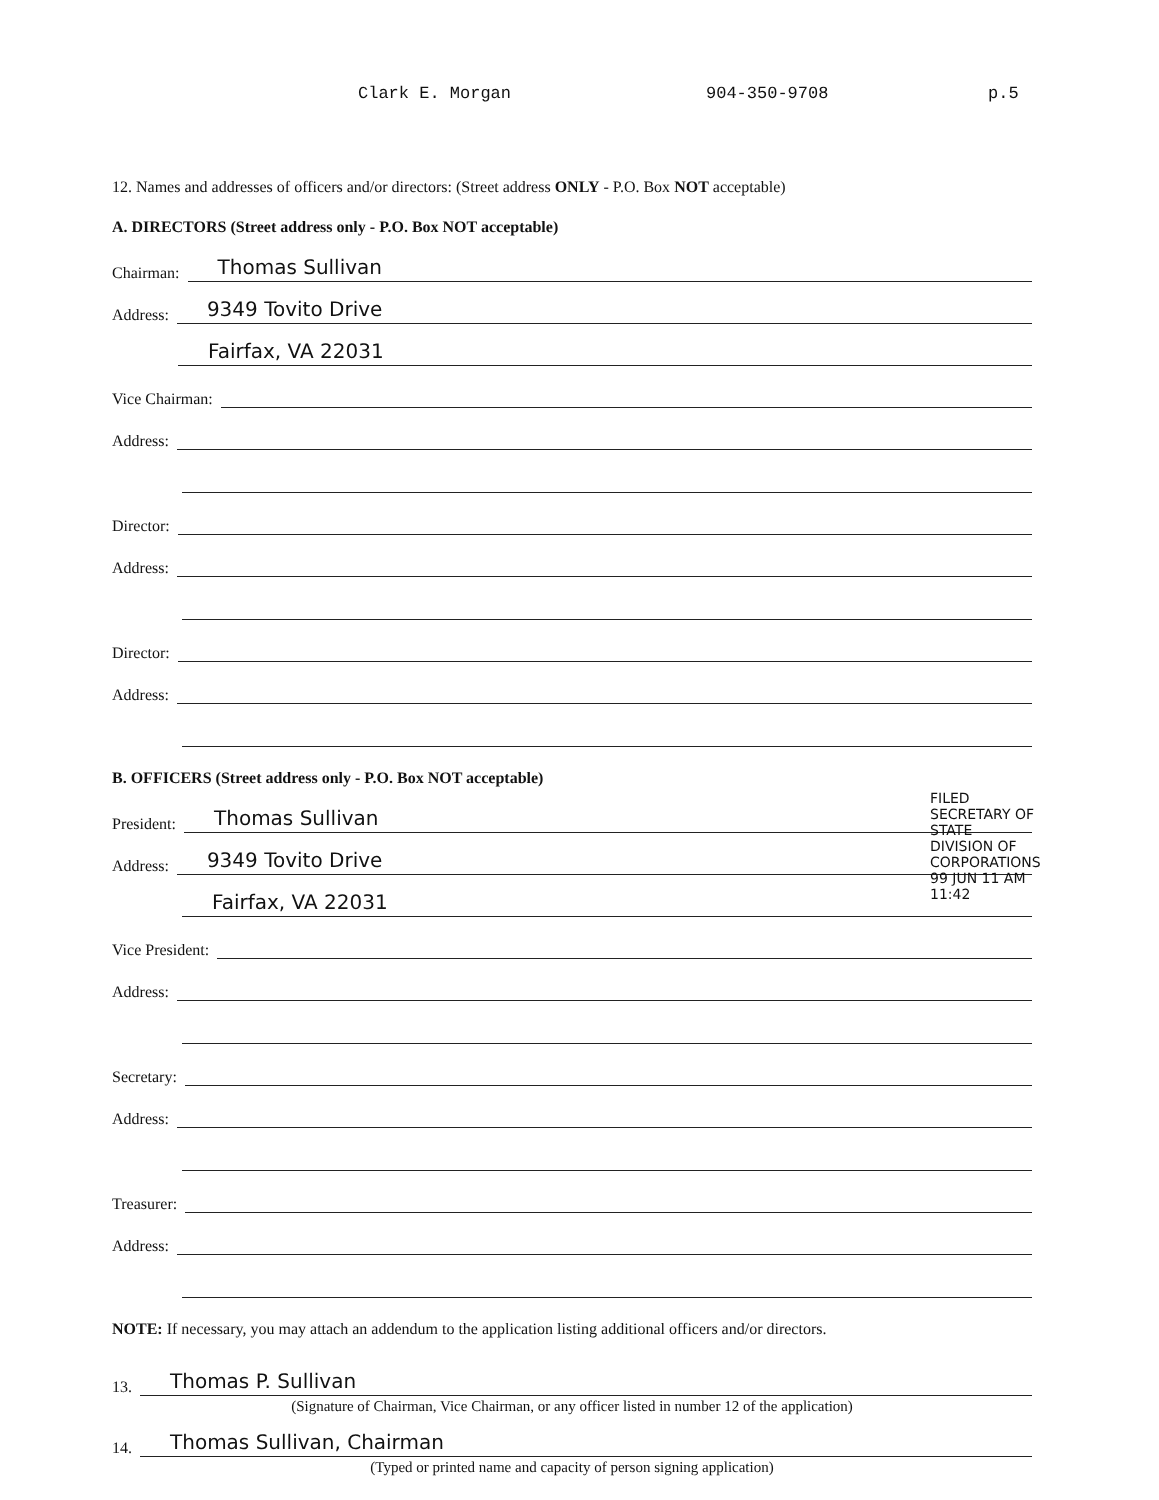Clark E. Morgan 904-350-9708 p.5
12. Names and addresses of officers and/or directors: (Street address ONLY - P.O. Box NOT acceptable)
A. DIRECTORS (Street address only - P.O. Box NOT acceptable)
Chairman: Thomas Sullivan
Address: 9349 Tovito Drive
Fairfax, VA 22031
Vice Chairman:
Address:
Director:
Address:
Director:
Address:
B. OFFICERS (Street address only - P.O. Box NOT acceptable)
President: Thomas Sullivan
Address: 9349 Tovito Drive
Fairfax, VA 22031
Vice President:
Address:
Secretary:
Address:
Treasurer:
Address:
NOTE: If necessary, you may attach an addendum to the application listing additional officers and/or directors.
13. Thomas P. Sullivan
(Signature of Chairman, Vice Chairman, or any officer listed in number 12 of the application)
14. Thomas Sullivan, Chairman
(Typed or printed name and capacity of person signing application)
FILED
SECRETARY OF STATE
DIVISION OF CORPORATIONS
99 JUN 11 AM 11:42